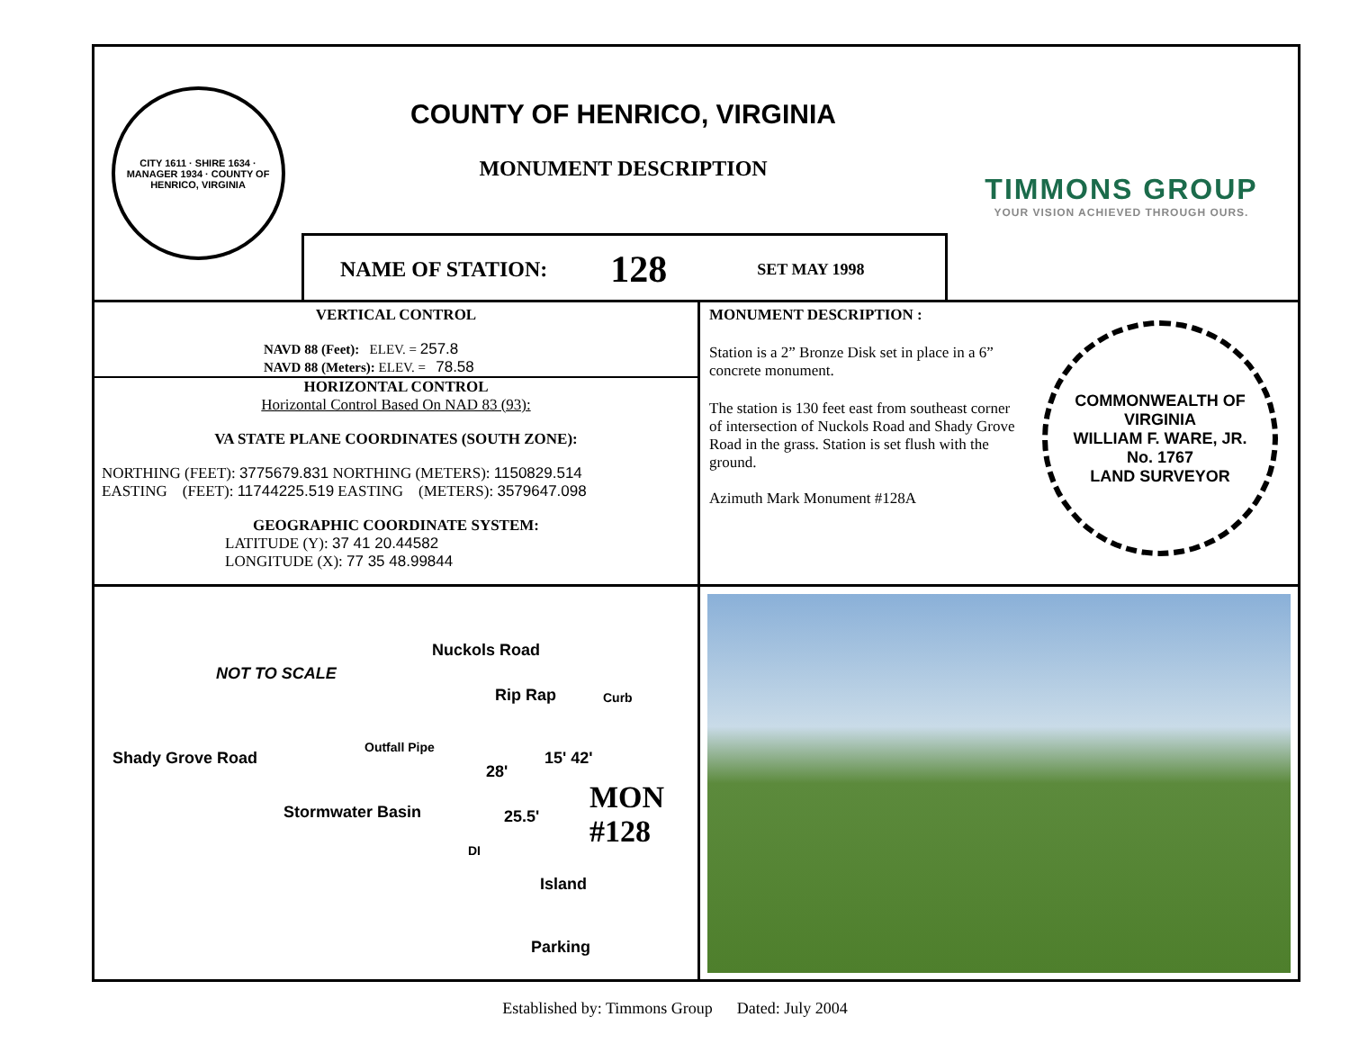CITY 1611 · SHIRE 1634 · MANAGER 1934 · COUNTY OF HENRICO, VIRGINIA
COUNTY OF HENRICO, VIRGINIA
MONUMENT DESCRIPTION
NAME OF STATION: 128 SET MAY 1998
TIMMONS GROUP
YOUR VISION ACHIEVED THROUGH OURS.
VERTICAL CONTROL
NAVD 88 (Feet): ELEV. = 257.8
NAVD 88 (Meters): ELEV. = 78.58
HORIZONTAL CONTROL
Horizontal Control Based On NAD 83 (93):
VA STATE PLANE COORDINATES (SOUTH ZONE):
NORTHING (FEET): 3775679.831 NORTHING (METERS): 1150829.514
EASTING (FEET): 11744225.519 EASTING (METERS): 3579647.098
GEOGRAPHIC COORDINATE SYSTEM:
LATITUDE (Y): 37 41 20.44582
LONGITUDE (X): 77 35 48.99844
MONUMENT DESCRIPTION :
Station is a 2” Bronze Disk set in place in a 6” concrete monument.
The station is 130 feet east from southeast corner of intersection of Nuckols Road and Shady Grove Road in the grass. Station is set flush with the ground.
Azimuth Mark Monument #128A
COMMONWEALTH OF VIRGINIA
WILLIAM F. WARE, JR.
No. 1767
LAND SURVEYOR
Nuckols Road
NOT TO SCALE
Shady Grove Road
Rip Rap Curb
Outfall Pipe
28'
15' 42'
MON
#128
Stormwater Basin 25.5'
DI
Island
Parking
Established by: Timmons Group Dated: July 2004